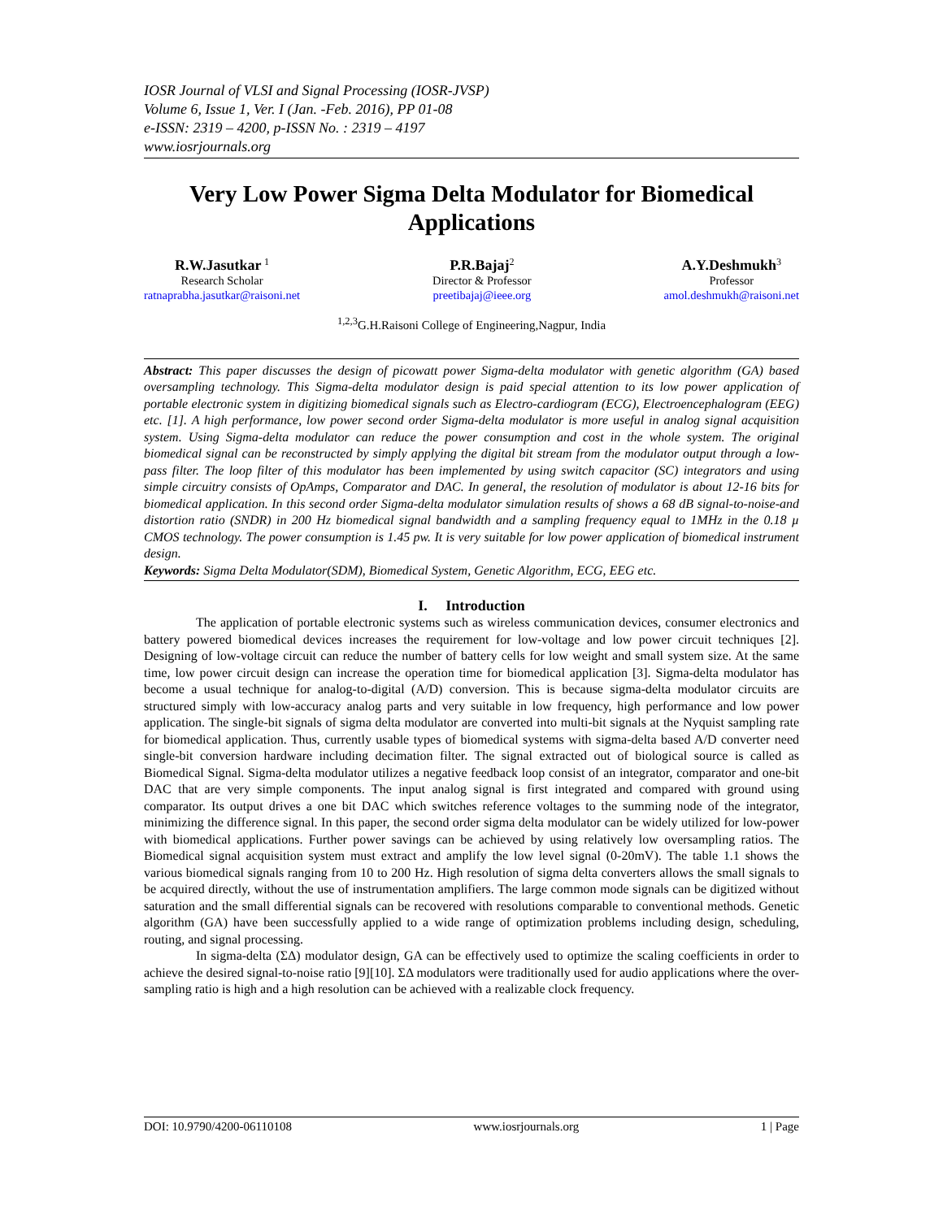IOSR Journal of VLSI and Signal Processing (IOSR-JVSP)
Volume 6, Issue 1, Ver. I (Jan. -Feb. 2016), PP 01-08
e-ISSN: 2319 – 4200, p-ISSN No. : 2319 – 4197
www.iosrjournals.org
Very Low Power Sigma Delta Modulator for Biomedical Applications
R.W.Jasutkar <sup>1</sup>
Research Scholar
ratnaprabha.jasutkar@raisoni.net
P.R.Bajaj<sup>2</sup>
Director & Professor
preetibajaj@ieee.org
A.Y.Deshmukh<sup>3</sup>
Professor
amol.deshmukh@raisoni.net
<sup>1,2,3</sup>G.H.Raisoni College of Engineering,Nagpur, India
Abstract: This paper discusses the design of picowatt power Sigma-delta modulator with genetic algorithm (GA) based oversampling technology. This Sigma-delta modulator design is paid special attention to its low power application of portable electronic system in digitizing biomedical signals such as Electro-cardiogram (ECG), Electroencephalogram (EEG) etc. [1]. A high performance, low power second order Sigma-delta modulator is more useful in analog signal acquisition system. Using Sigma-delta modulator can reduce the power consumption and cost in the whole system. The original biomedical signal can be reconstructed by simply applying the digital bit stream from the modulator output through a low-pass filter. The loop filter of this modulator has been implemented by using switch capacitor (SC) integrators and using simple circuitry consists of OpAmps, Comparator and DAC. In general, the resolution of modulator is about 12-16 bits for biomedical application. In this second order Sigma-delta modulator simulation results of shows a 68 dB signal-to-noise-and distortion ratio (SNDR) in 200 Hz biomedical signal bandwidth and a sampling frequency equal to 1MHz in the 0.18 µ CMOS technology. The power consumption is 1.45 pw. It is very suitable for low power application of biomedical instrument design.
Keywords: Sigma Delta Modulator(SDM), Biomedical System, Genetic Algorithm, ECG, EEG etc.
I. Introduction
The application of portable electronic systems such as wireless communication devices, consumer electronics and battery powered biomedical devices increases the requirement for low-voltage and low power circuit techniques [2]. Designing of low-voltage circuit can reduce the number of battery cells for low weight and small system size. At the same time, low power circuit design can increase the operation time for biomedical application [3]. Sigma-delta modulator has become a usual technique for analog-to-digital (A/D) conversion. This is because sigma-delta modulator circuits are structured simply with low-accuracy analog parts and very suitable in low frequency, high performance and low power application. The single-bit signals of sigma delta modulator are converted into multi-bit signals at the Nyquist sampling rate for biomedical application. Thus, currently usable types of biomedical systems with sigma-delta based A/D converter need single-bit conversion hardware including decimation filter. The signal extracted out of biological source is called as Biomedical Signal. Sigma-delta modulator utilizes a negative feedback loop consist of an integrator, comparator and one-bit DAC that are very simple components. The input analog signal is first integrated and compared with ground using comparator. Its output drives a one bit DAC which switches reference voltages to the summing node of the integrator, minimizing the difference signal. In this paper, the second order sigma delta modulator can be widely utilized for low-power with biomedical applications. Further power savings can be achieved by using relatively low oversampling ratios. The Biomedical signal acquisition system must extract and amplify the low level signal (0-20mV). The table 1.1 shows the various biomedical signals ranging from 10 to 200 Hz. High resolution of sigma delta converters allows the small signals to be acquired directly, without the use of instrumentation amplifiers. The large common mode signals can be digitized without saturation and the small differential signals can be recovered with resolutions comparable to conventional methods. Genetic algorithm (GA) have been successfully applied to a wide range of optimization problems including design, scheduling, routing, and signal processing.
In sigma-delta (ΣΔ) modulator design, GA can be effectively used to optimize the scaling coefficients in order to achieve the desired signal-to-noise ratio [9][10]. ΣΔ modulators were traditionally used for audio applications where the over-sampling ratio is high and a high resolution can be achieved with a realizable clock frequency.
DOI: 10.9790/4200-06110108 www.iosrjournals.org 1 | Page